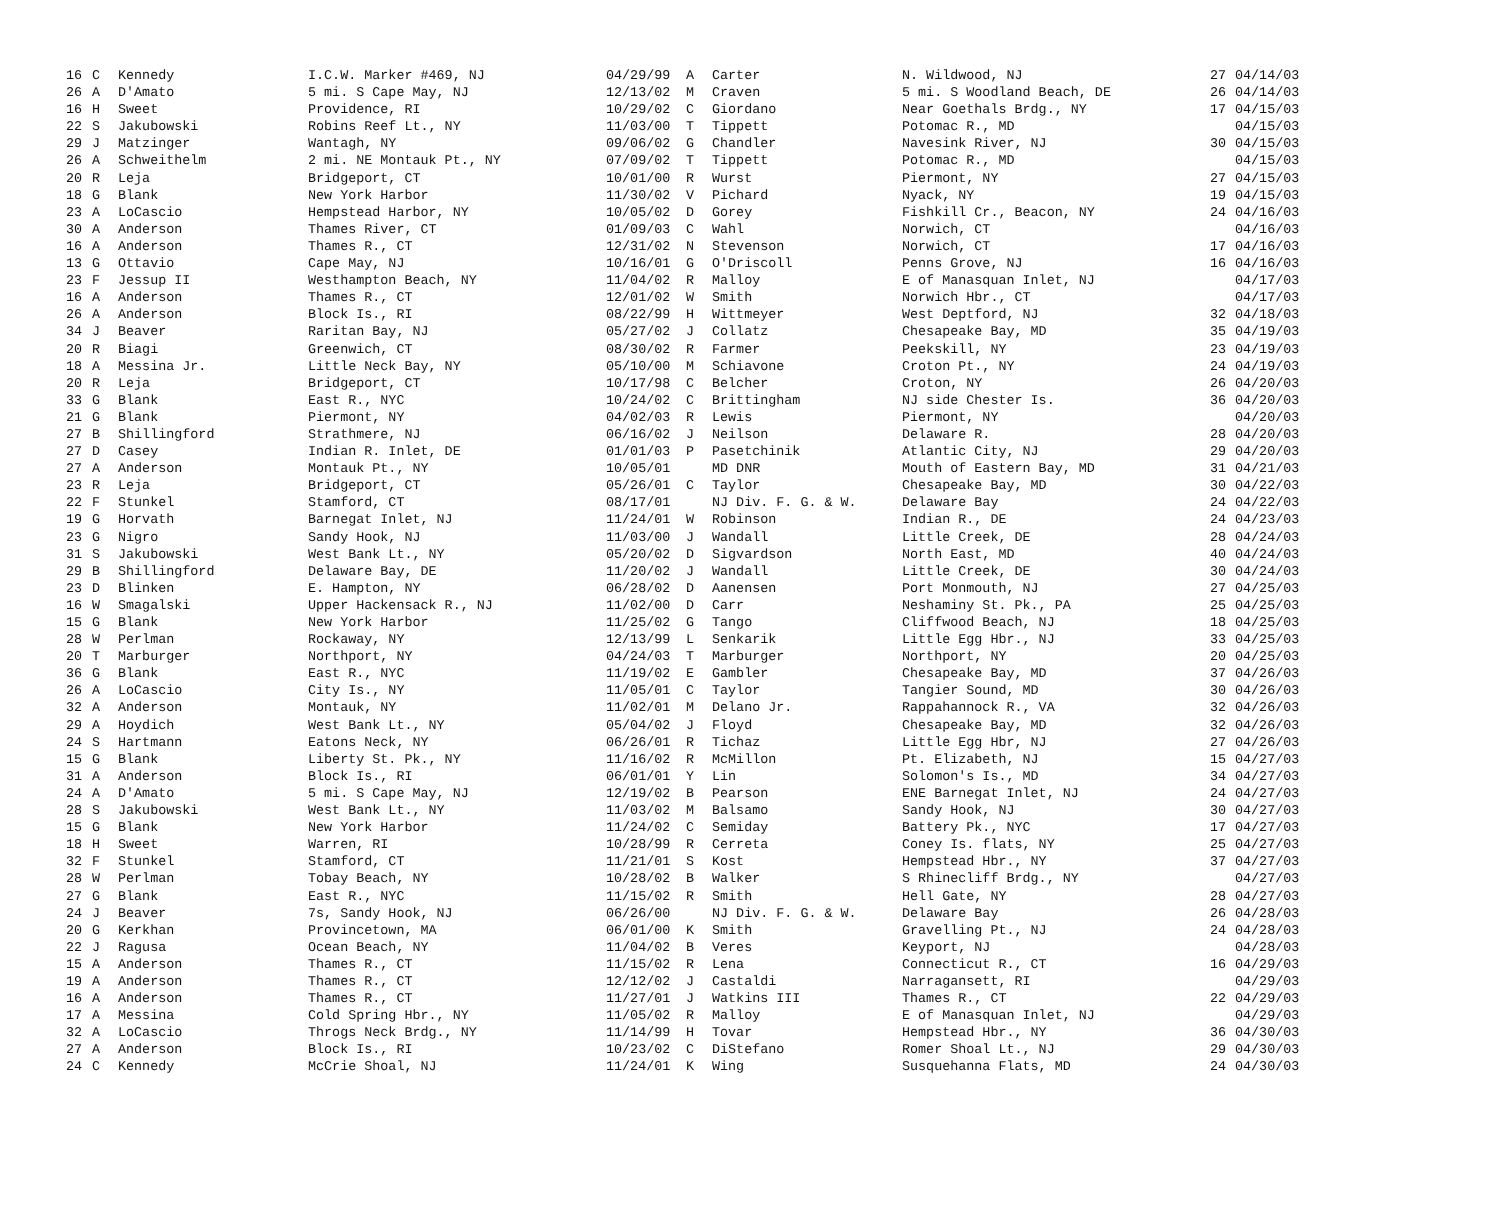| 16 | C | Kennedy | I.C.W. Marker #469, NJ | 04/29/99 | A | Carter | N. Wildwood, NJ | 27 | 04/14/03 |
| 26 | A | D'Amato | 5 mi. S Cape May, NJ | 12/13/02 | M | Craven | 5 mi. S Woodland Beach, DE | 26 | 04/14/03 |
| 16 | H | Sweet | Providence, RI | 10/29/02 | C | Giordano | Near Goethals Brdg., NY | 17 | 04/15/03 |
| 22 | S | Jakubowski | Robins Reef Lt., NY | 11/03/00 | T | Tippett | Potomac R., MD | | 04/15/03 |
| 29 | J | Matzinger | Wantagh, NY | 09/06/02 | G | Chandler | Navesink River, NJ | 30 | 04/15/03 |
| 26 | A | Schweithelm | 2 mi. NE Montauk Pt., NY | 07/09/02 | T | Tippett | Potomac R., MD | | 04/15/03 |
| 20 | R | Leja | Bridgeport, CT | 10/01/00 | R | Wurst | Piermont, NY | 27 | 04/15/03 |
| 18 | G | Blank | New York Harbor | 11/30/02 | V | Pichard | Nyack, NY | 19 | 04/15/03 |
| 23 | A | LoCascio | Hempstead Harbor, NY | 10/05/02 | D | Gorey | Fishkill Cr., Beacon, NY | 24 | 04/16/03 |
| 30 | A | Anderson | Thames River, CT | 01/09/03 | C | Wahl | Norwich, CT | | 04/16/03 |
| 16 | A | Anderson | Thames R., CT | 12/31/02 | N | Stevenson | Norwich, CT | 17 | 04/16/03 |
| 13 | G | Ottavio | Cape May, NJ | 10/16/01 | G | O'Driscoll | Penns Grove, NJ | 16 | 04/16/03 |
| 23 | F | Jessup II | Westhampton Beach, NY | 11/04/02 | R | Malloy | E of Manasquan Inlet, NJ | | 04/17/03 |
| 16 | A | Anderson | Thames R., CT | 12/01/02 | W | Smith | Norwich Hbr., CT | | 04/17/03 |
| 26 | A | Anderson | Block Is., RI | 08/22/99 | H | Wittmeyer | West Deptford, NJ | 32 | 04/18/03 |
| 34 | J | Beaver | Raritan Bay, NJ | 05/27/02 | J | Collatz | Chesapeake Bay, MD | 35 | 04/19/03 |
| 20 | R | Biagi | Greenwich, CT | 08/30/02 | R | Farmer | Peekskill, NY | 23 | 04/19/03 |
| 18 | A | Messina Jr. | Little Neck Bay, NY | 05/10/00 | M | Schiavone | Croton Pt., NY | 24 | 04/19/03 |
| 20 | R | Leja | Bridgeport, CT | 10/17/98 | C | Belcher | Croton, NY | 26 | 04/20/03 |
| 33 | G | Blank | East R., NYC | 10/24/02 | C | Brittingham | NJ side Chester Is. | 36 | 04/20/03 |
| 21 | G | Blank | Piermont, NY | 04/02/03 | R | Lewis | Piermont, NY | | 04/20/03 |
| 27 | B | Shillingford | Strathmere, NJ | 06/16/02 | J | Neilson | Delaware R. | 28 | 04/20/03 |
| 27 | D | Casey | Indian R. Inlet, DE | 01/01/03 | P | Pasetchinik | Atlantic City, NJ | 29 | 04/20/03 |
| 27 | A | Anderson | Montauk Pt., NY | 10/05/01 | | MD DNR | Mouth of Eastern Bay, MD | 31 | 04/21/03 |
| 23 | R | Leja | Bridgeport, CT | 05/26/01 | C | Taylor | Chesapeake Bay, MD | 30 | 04/22/03 |
| 22 | F | Stunkel | Stamford, CT | 08/17/01 | | NJ Div. F. G. & W. | Delaware Bay | 24 | 04/22/03 |
| 19 | G | Horvath | Barnegat Inlet, NJ | 11/24/01 | W | Robinson | Indian R., DE | 24 | 04/23/03 |
| 23 | G | Nigro | Sandy Hook, NJ | 11/03/00 | J | Wandall | Little Creek, DE | 28 | 04/24/03 |
| 31 | S | Jakubowski | West Bank Lt., NY | 05/20/02 | D | Sigvardson | North East, MD | 40 | 04/24/03 |
| 29 | B | Shillingford | Delaware Bay, DE | 11/20/02 | J | Wandall | Little Creek, DE | 30 | 04/24/03 |
| 23 | D | Blinken | E. Hampton, NY | 06/28/02 | D | Aanensen | Port Monmouth, NJ | 27 | 04/25/03 |
| 16 | W | Smagalski | Upper Hackensack R., NJ | 11/02/00 | D | Carr | Neshaminy St. Pk., PA | 25 | 04/25/03 |
| 15 | G | Blank | New York Harbor | 11/25/02 | G | Tango | Cliffwood Beach, NJ | 18 | 04/25/03 |
| 28 | W | Perlman | Rockaway, NY | 12/13/99 | L | Senkarik | Little Egg Hbr., NJ | 33 | 04/25/03 |
| 20 | T | Marburger | Northport, NY | 04/24/03 | T | Marburger | Northport, NY | 20 | 04/25/03 |
| 36 | G | Blank | East R., NYC | 11/19/02 | E | Gambler | Chesapeake Bay, MD | 37 | 04/26/03 |
| 26 | A | LoCascio | City Is., NY | 11/05/01 | C | Taylor | Tangier Sound, MD | 30 | 04/26/03 |
| 32 | A | Anderson | Montauk, NY | 11/02/01 | M | Delano Jr. | Rappahannock R., VA | 32 | 04/26/03 |
| 29 | A | Hoydich | West Bank Lt., NY | 05/04/02 | J | Floyd | Chesapeake Bay, MD | 32 | 04/26/03 |
| 24 | S | Hartmann | Eatons Neck, NY | 06/26/01 | R | Tichaz | Little Egg Hbr, NJ | 27 | 04/26/03 |
| 15 | G | Blank | Liberty St. Pk., NY | 11/16/02 | R | McMillon | Pt. Elizabeth, NJ | 15 | 04/27/03 |
| 31 | A | Anderson | Block Is., RI | 06/01/01 | Y | Lin | Solomon's Is., MD | 34 | 04/27/03 |
| 24 | A | D'Amato | 5 mi. S Cape May, NJ | 12/19/02 | B | Pearson | ENE Barnegat Inlet, NJ | 24 | 04/27/03 |
| 28 | S | Jakubowski | West Bank Lt., NY | 11/03/02 | M | Balsamo | Sandy Hook, NJ | 30 | 04/27/03 |
| 15 | G | Blank | New York Harbor | 11/24/02 | C | Semiday | Battery Pk., NYC | 17 | 04/27/03 |
| 18 | H | Sweet | Warren, RI | 10/28/99 | R | Cerreta | Coney Is. flats, NY | 25 | 04/27/03 |
| 32 | F | Stunkel | Stamford, CT | 11/21/01 | S | Kost | Hempstead Hbr., NY | 37 | 04/27/03 |
| 28 | W | Perlman | Tobay Beach, NY | 10/28/02 | B | Walker | S Rhinecliff Brdg., NY | | 04/27/03 |
| 27 | G | Blank | East R., NYC | 11/15/02 | R | Smith | Hell Gate, NY | 28 | 04/27/03 |
| 24 | J | Beaver | 7s, Sandy Hook, NJ | 06/26/00 | | NJ Div. F. G. & W. | Delaware Bay | 26 | 04/28/03 |
| 20 | G | Kerkhan | Provincetown, MA | 06/01/00 | K | Smith | Gravelling Pt., NJ | 24 | 04/28/03 |
| 22 | J | Ragusa | Ocean Beach, NY | 11/04/02 | B | Veres | Keyport, NJ | | 04/28/03 |
| 15 | A | Anderson | Thames R., CT | 11/15/02 | R | Lena | Connecticut R., CT | 16 | 04/29/03 |
| 19 | A | Anderson | Thames R., CT | 12/12/02 | J | Castaldi | Narragansett, RI | | 04/29/03 |
| 16 | A | Anderson | Thames R., CT | 11/27/01 | J | Watkins III | Thames R., CT | 22 | 04/29/03 |
| 17 | A | Messina | Cold Spring Hbr., NY | 11/05/02 | R | Malloy | E of Manasquan Inlet, NJ | | 04/29/03 |
| 32 | A | LoCascio | Throgs Neck Brdg., NY | 11/14/99 | H | Tovar | Hempstead Hbr., NY | 36 | 04/30/03 |
| 27 | A | Anderson | Block Is., RI | 10/23/02 | C | DiStefano | Romer Shoal Lt., NJ | 29 | 04/30/03 |
| 24 | C | Kennedy | McCrie Shoal, NJ | 11/24/01 | K | Wing | Susquehanna Flats, MD | 24 | 04/30/03 |